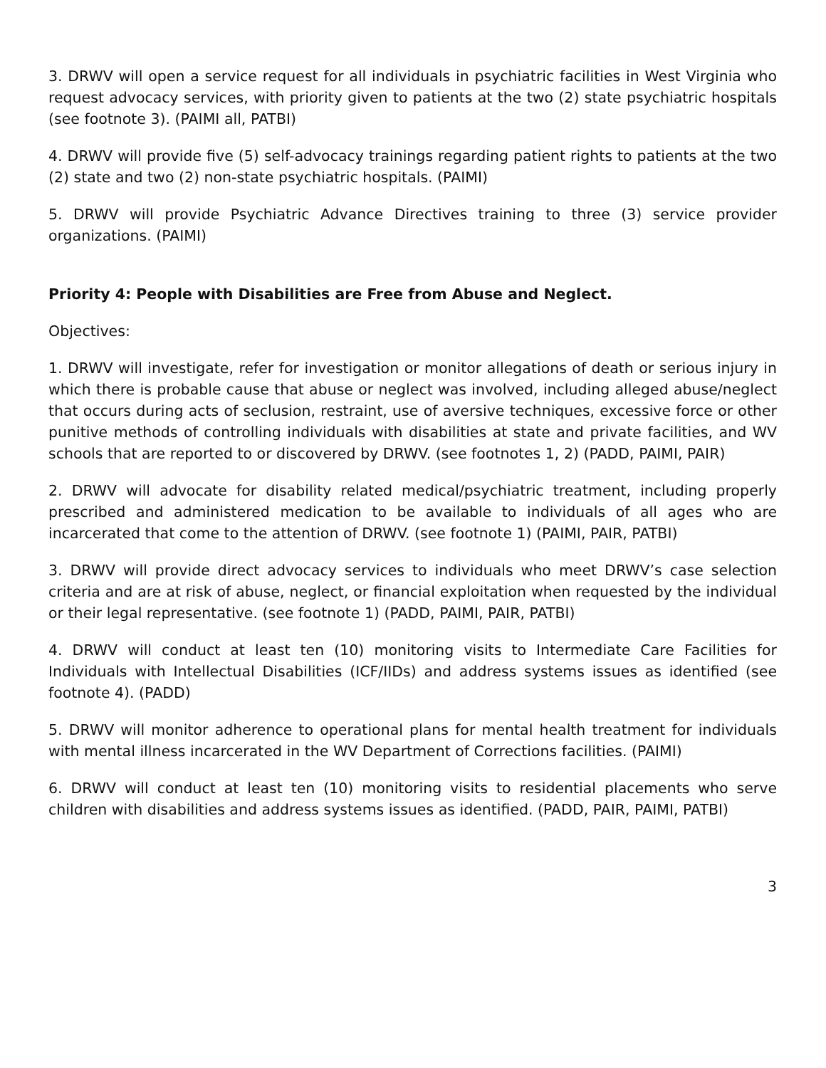3. DRWV will open a service request for all individuals in psychiatric facilities in West Virginia who request advocacy services, with priority given to patients at the two (2) state psychiatric hospitals (see footnote 3). (PAIMI all, PATBI)
4. DRWV will provide five (5) self-advocacy trainings regarding patient rights to patients at the two (2) state and two (2) non-state psychiatric hospitals. (PAIMI)
5. DRWV will provide Psychiatric Advance Directives training to three (3) service provider organizations. (PAIMI)
Priority 4: People with Disabilities are Free from Abuse and Neglect.
Objectives:
1. DRWV will investigate, refer for investigation or monitor allegations of death or serious injury in which there is probable cause that abuse or neglect was involved, including alleged abuse/neglect that occurs during acts of seclusion, restraint, use of aversive techniques, excessive force or other punitive methods of controlling individuals with disabilities at state and private facilities, and WV schools that are reported to or discovered by DRWV. (see footnotes 1, 2) (PADD, PAIMI, PAIR)
2. DRWV will advocate for disability related medical/psychiatric treatment, including properly prescribed and administered medication to be available to individuals of all ages who are incarcerated that come to the attention of DRWV. (see footnote 1) (PAIMI, PAIR, PATBI)
3. DRWV will provide direct advocacy services to individuals who meet DRWV’s case selection criteria and are at risk of abuse, neglect, or financial exploitation when requested by the individual or their legal representative. (see footnote 1) (PADD, PAIMI, PAIR, PATBI)
4. DRWV will conduct at least ten (10) monitoring visits to Intermediate Care Facilities for Individuals with Intellectual Disabilities (ICF/IIDs) and address systems issues as identified (see footnote 4). (PADD)
5. DRWV will monitor adherence to operational plans for mental health treatment for individuals with mental illness incarcerated in the WV Department of Corrections facilities. (PAIMI)
6. DRWV will conduct at least ten (10) monitoring visits to residential placements who serve children with disabilities and address systems issues as identified. (PADD, PAIR, PAIMI, PATBI)
3